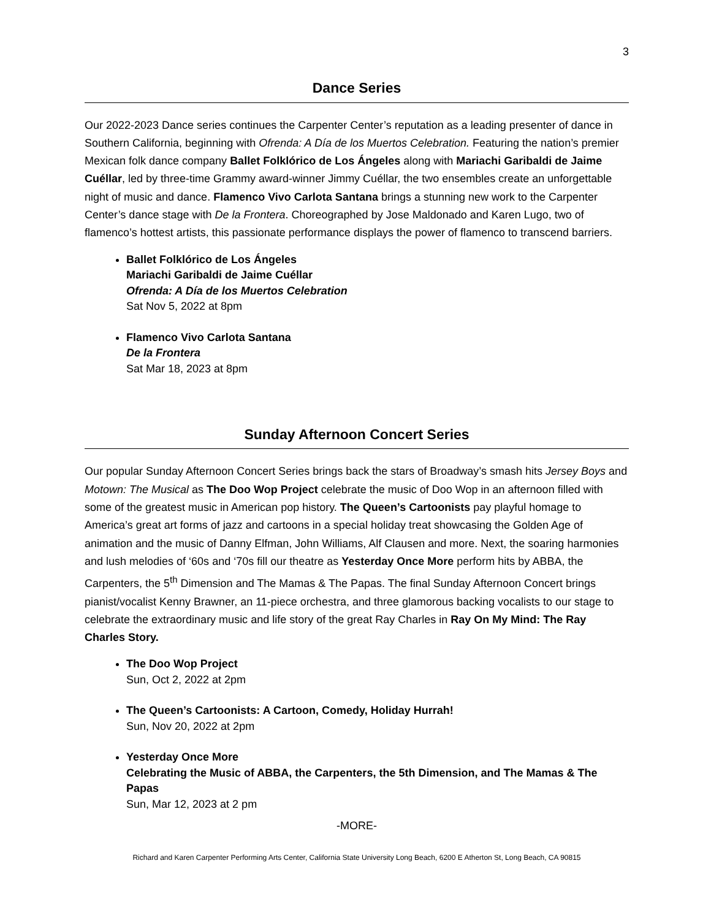3
Dance Series
Our 2022-2023 Dance series continues the Carpenter Center’s reputation as a leading presenter of dance in Southern California, beginning with Ofrenda: A Día de los Muertos Celebration. Featuring the nation’s premier Mexican folk dance company Ballet Folklórico de Los Ángeles along with Mariachi Garibaldi de Jaime Cuéllar, led by three-time Grammy award-winner Jimmy Cuéllar, the two ensembles create an unforgettable night of music and dance. Flamenco Vivo Carlota Santana brings a stunning new work to the Carpenter Center’s dance stage with De la Frontera. Choreographed by Jose Maldonado and Karen Lugo, two of flamenco’s hottest artists, this passionate performance displays the power of flamenco to transcend barriers.
Ballet Folklórico de Los Ángeles
Mariachi Garibaldi de Jaime Cuéllar
Ofrenda: A Día de los Muertos Celebration
Sat Nov 5, 2022 at 8pm
Flamenco Vivo Carlota Santana
De la Frontera
Sat Mar 18, 2023 at 8pm
Sunday Afternoon Concert Series
Our popular Sunday Afternoon Concert Series brings back the stars of Broadway’s smash hits Jersey Boys and Motown: The Musical as The Doo Wop Project celebrate the music of Doo Wop in an afternoon filled with some of the greatest music in American pop history. The Queen’s Cartoonists pay playful homage to America’s great art forms of jazz and cartoons in a special holiday treat showcasing the Golden Age of animation and the music of Danny Elfman, John Williams, Alf Clausen and more. Next, the soaring harmonies and lush melodies of ‘60s and ‘70s fill our theatre as Yesterday Once More perform hits by ABBA, the Carpenters, the 5<sup>th</sup> Dimension and The Mamas & The Papas. The final Sunday Afternoon Concert brings pianist/vocalist Kenny Brawner, an 11-piece orchestra, and three glamorous backing vocalists to our stage to celebrate the extraordinary music and life story of the great Ray Charles in Ray On My Mind: The Ray Charles Story.
The Doo Wop Project
Sun, Oct 2, 2022 at 2pm
The Queen’s Cartoonists: A Cartoon, Comedy, Holiday Hurrah!
Sun, Nov 20, 2022 at 2pm
Yesterday Once More
Celebrating the Music of ABBA, the Carpenters, the 5th Dimension, and The Mamas & The Papas
Sun, Mar 12, 2023 at 2 pm
-MORE-
Richard and Karen Carpenter Performing Arts Center, California State University Long Beach, 6200 E Atherton St, Long Beach, CA 90815